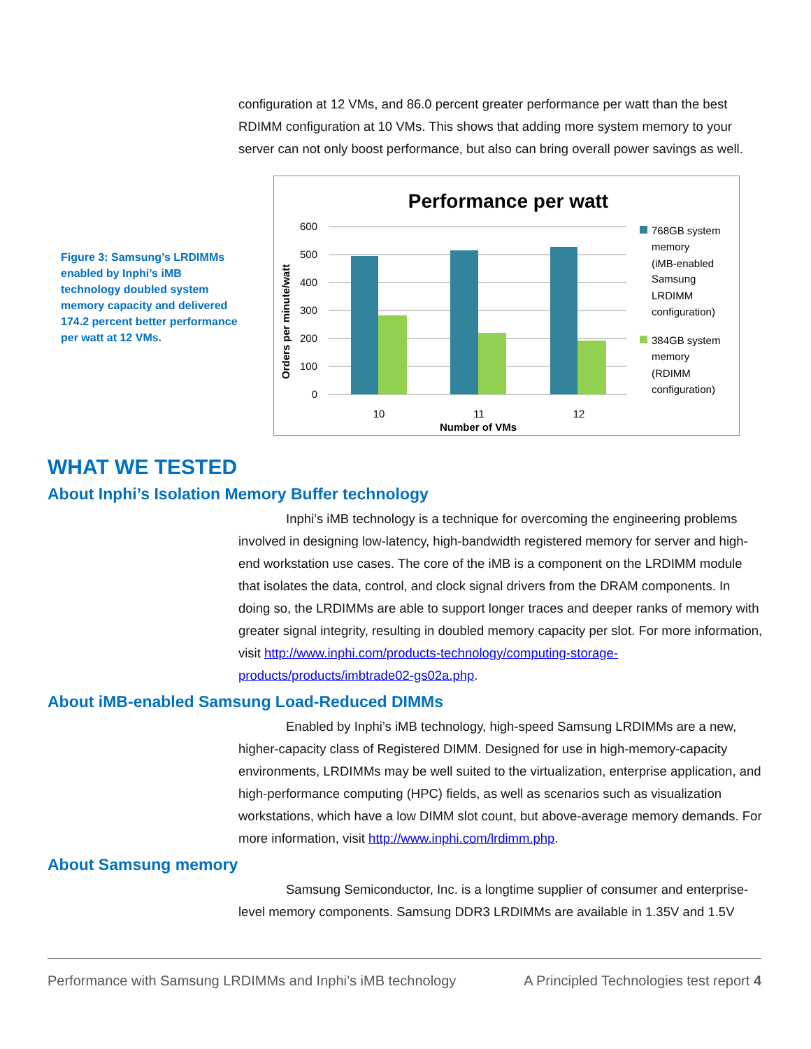configuration at 12 VMs, and 86.0 percent greater performance per watt than the best RDIMM configuration at 10 VMs. This shows that adding more system memory to your server can not only boost performance, but also can bring overall power savings as well.
Figure 3: Samsung’s LRDIMMs enabled by Inphi’s iMB technology doubled system memory capacity and delivered 174.2 percent better performance per watt at 12 VMs.
Performance per watt
600
500
400
300
200
100
0
Orders per minute/watt
10
11
12
Number of VMs
768GB system memory (iMB-enabled Samsung LRDIMM configuration)
384GB system memory (RDIMM configuration)
WHAT WE TESTED
About Inphi’s Isolation Memory Buffer technology
Inphi’s iMB technology is a technique for overcoming the engineering problems involved in designing low-latency, high-bandwidth registered memory for server and high-end workstation use cases. The core of the iMB is a component on the LRDIMM module that isolates the data, control, and clock signal drivers from the DRAM components. In doing so, the LRDIMMs are able to support longer traces and deeper ranks of memory with greater signal integrity, resulting in doubled memory capacity per slot. For more information, visit http://www.inphi.com/products-technology/computing-storage-products/products/imbtrade02-gs02a.php.
About iMB-enabled Samsung Load-Reduced DIMMs
Enabled by Inphi’s iMB technology, high-speed Samsung LRDIMMs are a new, higher-capacity class of Registered DIMM. Designed for use in high-memory-capacity environments, LRDIMMs may be well suited to the virtualization, enterprise application, and high-performance computing (HPC) fields, as well as scenarios such as visualization workstations, which have a low DIMM slot count, but above-average memory demands. For more information, visit http://www.inphi.com/lrdimm.php.
About Samsung memory
Samsung Semiconductor, Inc. is a longtime supplier of consumer and enterprise-level memory components. Samsung DDR3 LRDIMMs are available in 1.35V and 1.5V
Performance with Samsung LRDIMMs and Inphi’s iMB technology A Principled Technologies test report 4